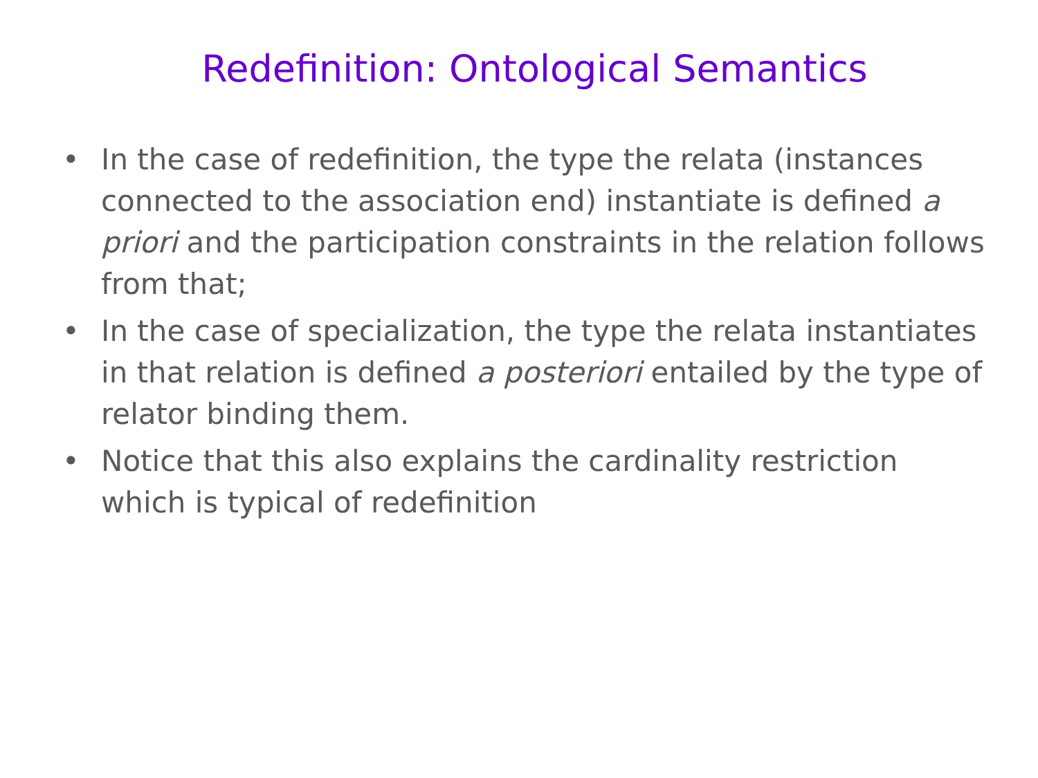Redefinition: Ontological Semantics
• In the case of redefinition, the type the relata (instances connected to the association end) instantiate is defined a priori and the participation constraints in the relation follows from that;
• In the case of specialization, the type the relata instantiates in that relation is defined a posteriori entailed by the type of relator binding them.
• Notice that this also explains the cardinality restriction which is typical of redefinition